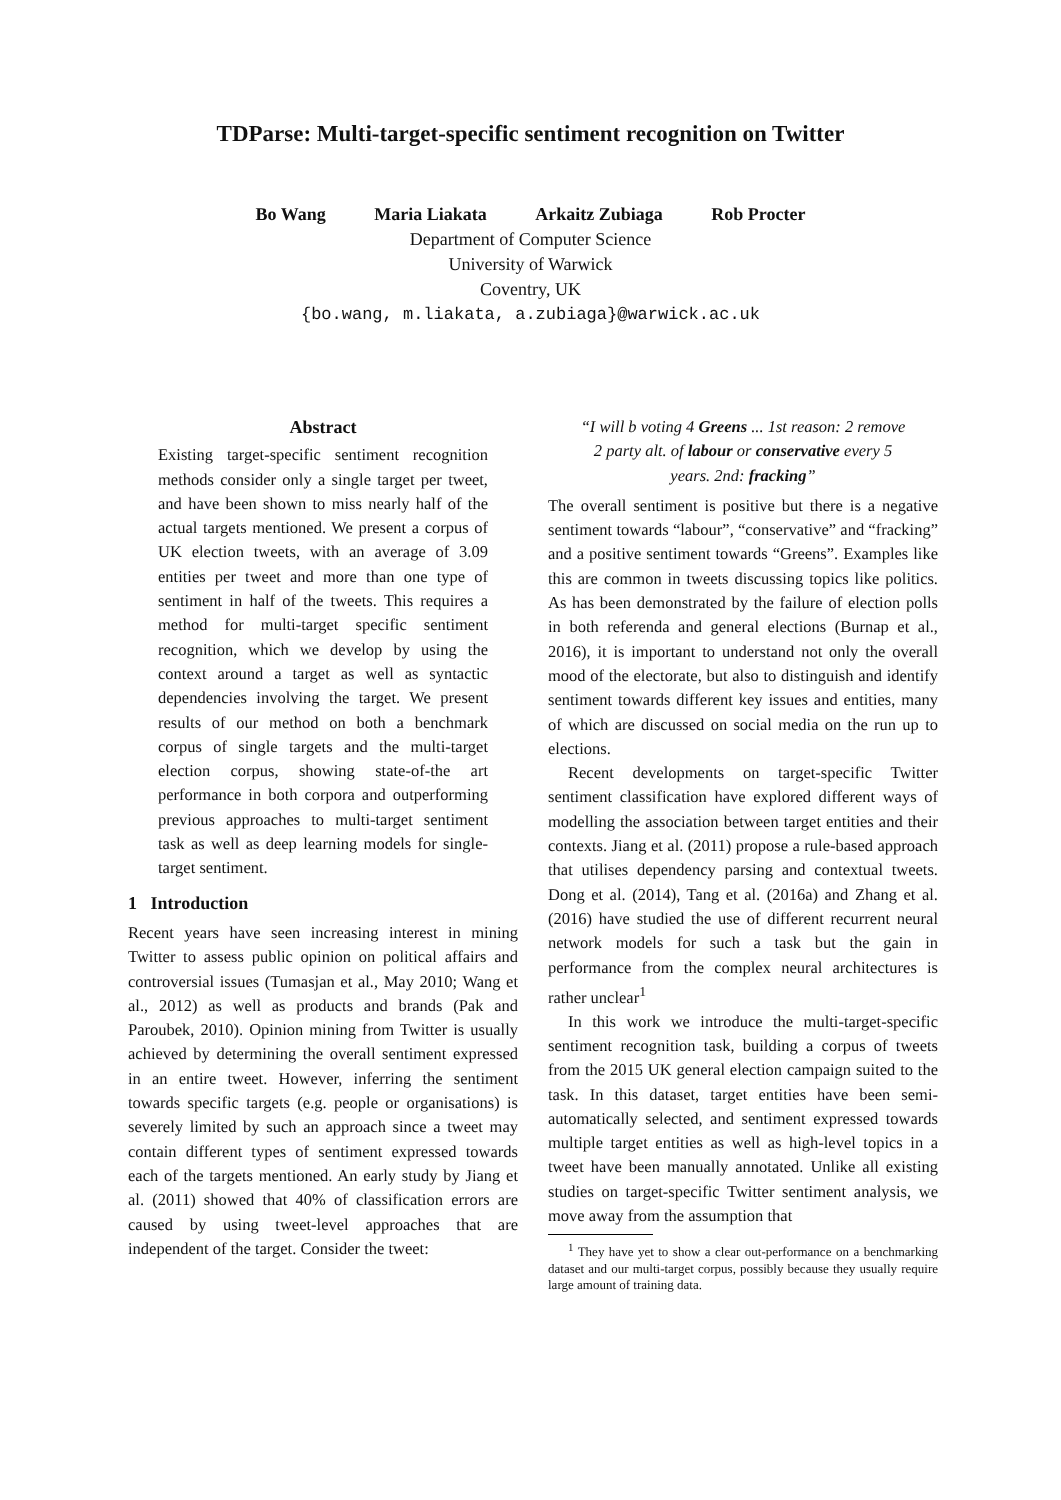TDParse: Multi-target-specific sentiment recognition on Twitter
Bo Wang Maria Liakata Arkaitz Zubiaga Rob Procter
Department of Computer Science
University of Warwick
Coventry, UK
{bo.wang, m.liakata, a.zubiaga}@warwick.ac.uk
Abstract
Existing target-specific sentiment recognition methods consider only a single target per tweet, and have been shown to miss nearly half of the actual targets mentioned. We present a corpus of UK election tweets, with an average of 3.09 entities per tweet and more than one type of sentiment in half of the tweets. This requires a method for multi-target specific sentiment recognition, which we develop by using the context around a target as well as syntactic dependencies involving the target. We present results of our method on both a benchmark corpus of single targets and the multi-target election corpus, showing state-of-the art performance in both corpora and outperforming previous approaches to multi-target sentiment task as well as deep learning models for single-target sentiment.
1 Introduction
Recent years have seen increasing interest in mining Twitter to assess public opinion on political affairs and controversial issues (Tumasjan et al., May 2010; Wang et al., 2012) as well as products and brands (Pak and Paroubek, 2010). Opinion mining from Twitter is usually achieved by determining the overall sentiment expressed in an entire tweet. However, inferring the sentiment towards specific targets (e.g. people or organisations) is severely limited by such an approach since a tweet may contain different types of sentiment expressed towards each of the targets mentioned. An early study by Jiang et al. (2011) showed that 40% of classification errors are caused by using tweet-level approaches that are independent of the target. Consider the tweet:
“I will b voting 4 Greens ... 1st reason: 2 remove 2 party alt. of labour or conservative every 5 years. 2nd: fracking”
The overall sentiment is positive but there is a negative sentiment towards “labour”, “conservative” and “fracking” and a positive sentiment towards “Greens”. Examples like this are common in tweets discussing topics like politics. As has been demonstrated by the failure of election polls in both referenda and general elections (Burnap et al., 2016), it is important to understand not only the overall mood of the electorate, but also to distinguish and identify sentiment towards different key issues and entities, many of which are discussed on social media on the run up to elections.
Recent developments on target-specific Twitter sentiment classification have explored different ways of modelling the association between target entities and their contexts. Jiang et al. (2011) propose a rule-based approach that utilises dependency parsing and contextual tweets. Dong et al. (2014), Tang et al. (2016a) and Zhang et al. (2016) have studied the use of different recurrent neural network models for such a task but the gain in performance from the complex neural architectures is rather unclear<sup>1</sup>
In this work we introduce the multi-target-specific sentiment recognition task, building a corpus of tweets from the 2015 UK general election campaign suited to the task. In this dataset, target entities have been semi-automatically selected, and sentiment expressed towards multiple target entities as well as high-level topics in a tweet have been manually annotated. Unlike all existing studies on target-specific Twitter sentiment analysis, we move away from the assumption that
<sup>1</sup> They have yet to show a clear out-performance on a benchmarking dataset and our multi-target corpus, possibly because they usually require large amount of training data.